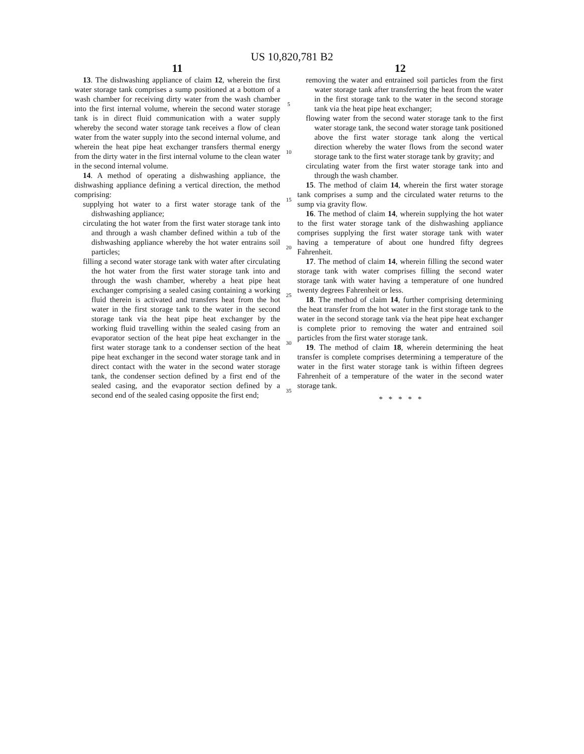US 10,820,781 B2
11
13. The dishwashing appliance of claim 12, wherein the first water storage tank comprises a sump positioned at a bottom of a wash chamber for receiving dirty water from the wash chamber into the first internal volume, wherein the second water storage tank is in direct fluid communication with a water supply whereby the second water storage tank receives a flow of clean water from the water supply into the second internal volume, and wherein the heat pipe heat exchanger transfers thermal energy from the dirty water in the first internal volume to the clean water in the second internal volume.
14. A method of operating a dishwashing appliance, the dishwashing appliance defining a vertical direction, the method comprising:
supplying hot water to a first water storage tank of the dishwashing appliance;
circulating the hot water from the first water storage tank into and through a wash chamber defined within a tub of the dishwashing appliance whereby the hot water entrains soil particles;
filling a second water storage tank with water after circulating the hot water from the first water storage tank into and through the wash chamber, whereby a heat pipe heat exchanger comprising a sealed casing containing a working fluid therein is activated and transfers heat from the hot water in the first storage tank to the water in the second storage tank via the heat pipe heat exchanger by the working fluid travelling within the sealed casing from an evaporator section of the heat pipe heat exchanger in the first water storage tank to a condenser section of the heat pipe heat exchanger in the second water storage tank and in direct contact with the water in the second water storage tank, the condenser section defined by a first end of the sealed casing, and the evaporator section defined by a second end of the sealed casing opposite the first end;
5
10
15
20
25
30
35
12
removing the water and entrained soil particles from the first water storage tank after transferring the heat from the water in the first storage tank to the water in the second storage tank via the heat pipe heat exchanger;
flowing water from the second water storage tank to the first water storage tank, the second water storage tank positioned above the first water storage tank along the vertical direction whereby the water flows from the second water storage tank to the first water storage tank by gravity; and
circulating water from the first water storage tank into and through the wash chamber.
15. The method of claim 14, wherein the first water storage tank comprises a sump and the circulated water returns to the sump via gravity flow.
16. The method of claim 14, wherein supplying the hot water to the first water storage tank of the dishwashing appliance comprises supplying the first water storage tank with water having a temperature of about one hundred fifty degrees Fahrenheit.
17. The method of claim 14, wherein filling the second water storage tank with water comprises filling the second water storage tank with water having a temperature of one hundred twenty degrees Fahrenheit or less.
18. The method of claim 14, further comprising determining the heat transfer from the hot water in the first storage tank to the water in the second storage tank via the heat pipe heat exchanger is complete prior to removing the water and entrained soil particles from the first water storage tank.
19. The method of claim 18, wherein determining the heat transfer is complete comprises determining a temperature of the water in the first water storage tank is within fifteen degrees Fahrenheit of a temperature of the water in the second water storage tank.
* * * * *